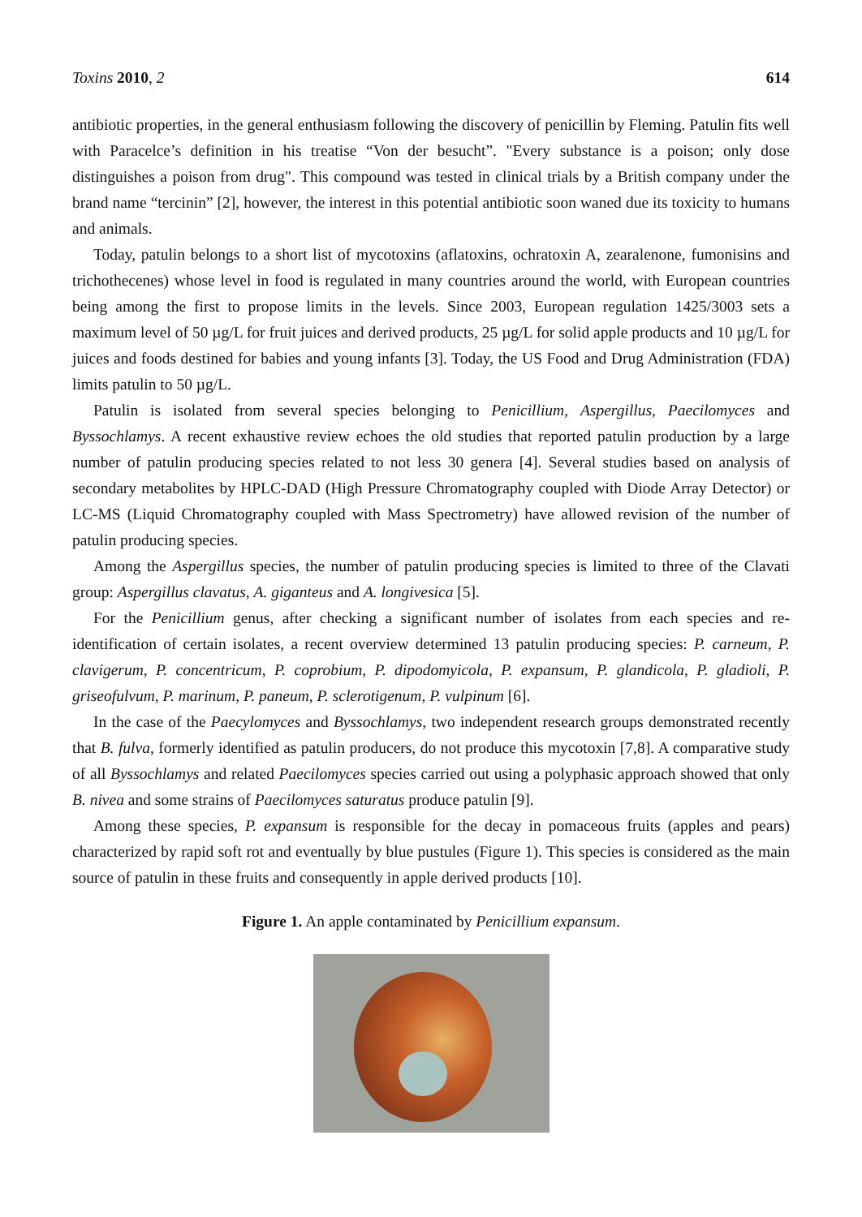Toxins 2010, 2 614
antibiotic properties, in the general enthusiasm following the discovery of penicillin by Fleming. Patulin fits well with Paracelce’s definition in his treatise “Von der besucht”. "Every substance is a poison; only dose distinguishes a poison from drug". This compound was tested in clinical trials by a British company under the brand name “tercinin” [2], however, the interest in this potential antibiotic soon waned due its toxicity to humans and animals.
Today, patulin belongs to a short list of mycotoxins (aflatoxins, ochratoxin A, zearalenone, fumonisins and trichothecenes) whose level in food is regulated in many countries around the world, with European countries being among the first to propose limits in the levels. Since 2003, European regulation 1425/3003 sets a maximum level of 50 µg/L for fruit juices and derived products, 25 µg/L for solid apple products and 10 µg/L for juices and foods destined for babies and young infants [3]. Today, the US Food and Drug Administration (FDA) limits patulin to 50 µg/L.
Patulin is isolated from several species belonging to Penicillium, Aspergillus, Paecilomyces and Byssochlamys. A recent exhaustive review echoes the old studies that reported patulin production by a large number of patulin producing species related to not less 30 genera [4]. Several studies based on analysis of secondary metabolites by HPLC-DAD (High Pressure Chromatography coupled with Diode Array Detector) or LC-MS (Liquid Chromatography coupled with Mass Spectrometry) have allowed revision of the number of patulin producing species.
Among the Aspergillus species, the number of patulin producing species is limited to three of the Clavati group: Aspergillus clavatus, A. giganteus and A. longivesica [5].
For the Penicillium genus, after checking a significant number of isolates from each species and re-identification of certain isolates, a recent overview determined 13 patulin producing species: P. carneum, P. clavigerum, P. concentricum, P. coprobium, P. dipodomyicola, P. expansum, P. glandicola, P. gladioli, P. griseofulvum, P. marinum, P. paneum, P. sclerotigenum, P. vulpinum [6].
In the case of the Paecylomyces and Byssochlamys, two independent research groups demonstrated recently that B. fulva, formerly identified as patulin producers, do not produce this mycotoxin [7,8]. A comparative study of all Byssochlamys and related Paecilomyces species carried out using a polyphasic approach showed that only B. nivea and some strains of Paecilomyces saturatus produce patulin [9].
Among these species, P. expansum is responsible for the decay in pomaceous fruits (apples and pears) characterized by rapid soft rot and eventually by blue pustules (Figure 1). This species is considered as the main source of patulin in these fruits and consequently in apple derived products [10].
Figure 1. An apple contaminated by Penicillium expansum.